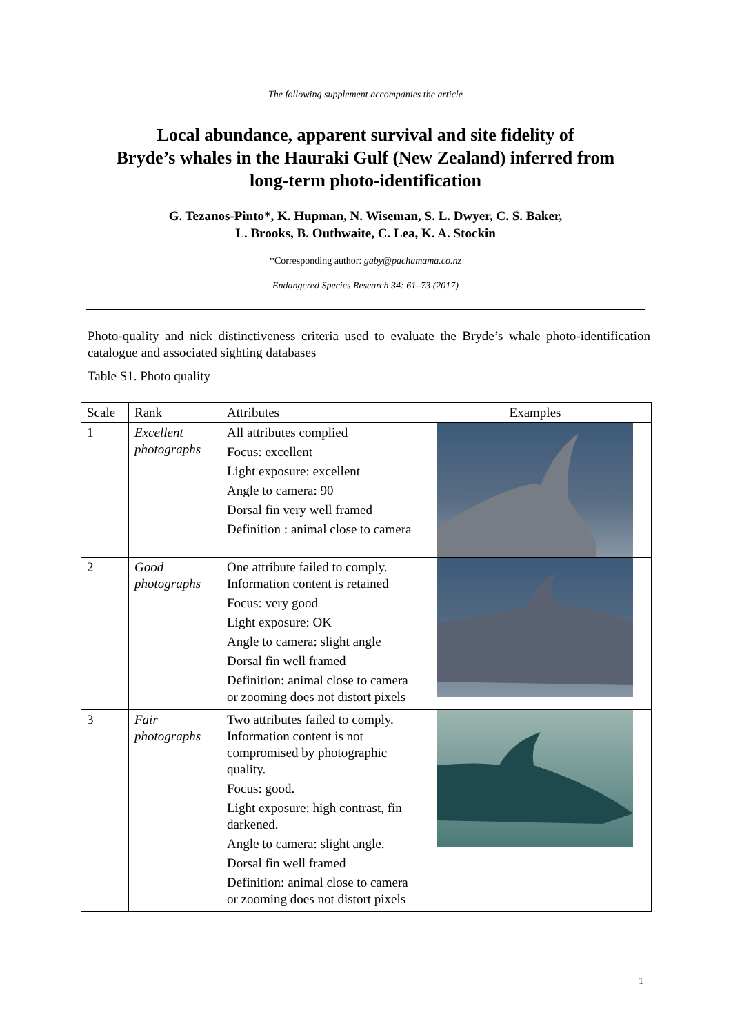The following supplement accompanies the article
Local abundance, apparent survival and site fidelity of
Bryde’s whales in the Hauraki Gulf (New Zealand) inferred from
long-term photo-identification
G. Tezanos-Pinto*, K. Hupman, N. Wiseman, S. L. Dwyer, C. S. Baker,
L. Brooks, B. Outhwaite, C. Lea, K. A. Stockin
*Corresponding author: gaby@pachamama.co.nz
Endangered Species Research 34: 61–73 (2017)
Photo-quality and nick distinctiveness criteria used to evaluate the Bryde’s whale photo-identification catalogue and associated sighting databases
Table S1. Photo quality
| Scale | Rank | Attributes | Examples |
| --- | --- | --- | --- |
| 1 | Excellent photographs | All attributes complied Focus: excellent Light exposure: excellent Angle to camera: 90 Dorsal fin very well framed Definition : animal close to camera | |
| 2 | Good photographs | One attribute failed to comply. Information content is retained Focus: very good Light exposure: OK Angle to camera: slight angle Dorsal fin well framed Definition: animal close to camera or zooming does not distort pixels | |
| 3 | Fair photographs | Two attributes failed to comply. Information content is not compromised by photographic quality. Focus: good. Light exposure: high contrast, fin darkened. Angle to camera: slight angle. Dorsal fin well framed Definition: animal close to camera or zooming does not distort pixels | |
1